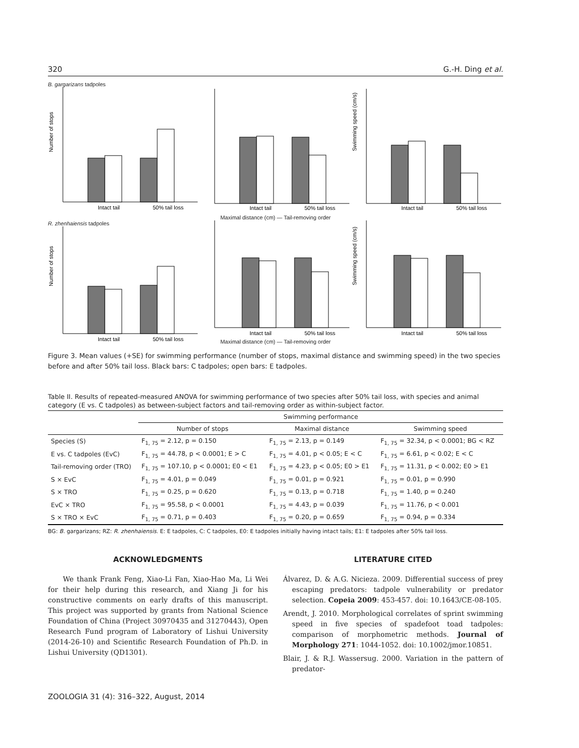320 G.-H. Ding et al.
B. gargarizans tadpoles
Intact tail
50% tail loss
Number of stops
Intact tail
50% tail loss
Maximal distance (cm) — Tail-removing order
Intact tail
50% tail loss
Swimming speed (cm/s)
R. zhenhaiensis tadpoles
Intact tail
50% tail loss
Number of stops
Intact tail
50% tail loss
Maximal distance (cm) — Tail-removing order
Intact tail
50% tail loss
Swimming speed (cm/s)
Figure 3. Mean values (+SE) for swimming performance (number of stops, maximal distance and swimming speed) in the two species before and after 50% tail loss. Black bars: C tadpoles; open bars: E tadpoles.
Table II. Results of repeated-measured ANOVA for swimming performance of two species after 50% tail loss, with species and animal category (E vs. C tadpoles) as between-subject factors and tail-removing order as within-subject factor.
| | Swimming performance | | |
| --- | --- | --- | --- |
| | Number of stops | Maximal distance | Swimming speed |
| Species (S) | F<sub>1, 75</sub> = 2.12, p = 0.150 | F<sub>1, 75</sub> = 2.13, p = 0.149 | F<sub>1, 75</sub> = 32.34, p < 0.0001; BG < RZ |
| E vs. C tadpoles (EvC) | F<sub>1, 75</sub> = 44.78, p < 0.0001; E > C | F<sub>1, 75</sub> = 4.01, p < 0.05; E < C | F<sub>1, 75</sub> = 6.61, p < 0.02; E < C |
| Tail-removing order (TRO) | F<sub>1, 75</sub> = 107.10, p < 0.0001; E0 < E1 | F<sub>1, 75</sub> = 4.23, p < 0.05; E0 > E1 | F<sub>1, 75</sub> = 11.31, p < 0.002; E0 > E1 |
| S × EvC | F<sub>1, 75</sub> = 4.01, p = 0.049 | F<sub>1, 75</sub> = 0.01, p = 0.921 | F<sub>1, 75</sub> = 0.01, p = 0.990 |
| S × TRO | F<sub>1, 75</sub> = 0.25, p = 0.620 | F<sub>1, 75</sub> = 0.13, p = 0.718 | F<sub>1, 75</sub> = 1.40, p = 0.240 |
| EvC × TRO | F<sub>1, 75</sub> = 95.58, p < 0.0001 | F<sub>1, 75</sub> = 4.43, p = 0.039 | F<sub>1, 75</sub> = 11.76, p < 0.001 |
| S × TRO × EvC | F<sub>1, 75</sub> = 0.71, p = 0.403 | F<sub>1, 75</sub> = 0.20, p = 0.659 | F<sub>1, 75</sub> = 0.94, p = 0.334 |
BG: B. gargarizans; RZ: R. zhenhaiensis. E: E tadpoles, C: C tadpoles, E0: E tadpoles initially having intact tails; E1: E tadpoles after 50% tail loss.
ACKNOWLEDGMENTS
We thank Frank Feng, Xiao-Li Fan, Xiao-Hao Ma, Li Wei for their help during this research, and Xiang Ji for his constructive comments on early drafts of this manuscript. This project was supported by grants from National Science Foundation of China (Project 30970435 and 31270443), Open Research Fund program of Laboratory of Lishui University (2014-26-10) and Scientific Research Foundation of Ph.D. in Lishui University (QD1301).
LITERATURE CITED
Álvarez, D. & A.G. Nicieza. 2009. Differential success of prey escaping predators: tadpole vulnerability or predator selection. Copeia 2009: 453-457. doi: 10.1643/CE-08-105.
Arendt, J. 2010. Morphological correlates of sprint swimming speed in five species of spadefoot toad tadpoles: comparison of morphometric methods. Journal of Morphology 271: 1044-1052. doi: 10.1002/jmor.10851.
Blair, J. & R.J. Wassersug. 2000. Variation in the pattern of predator-
ZOOLOGIA 31 (4): 316–322, August, 2014